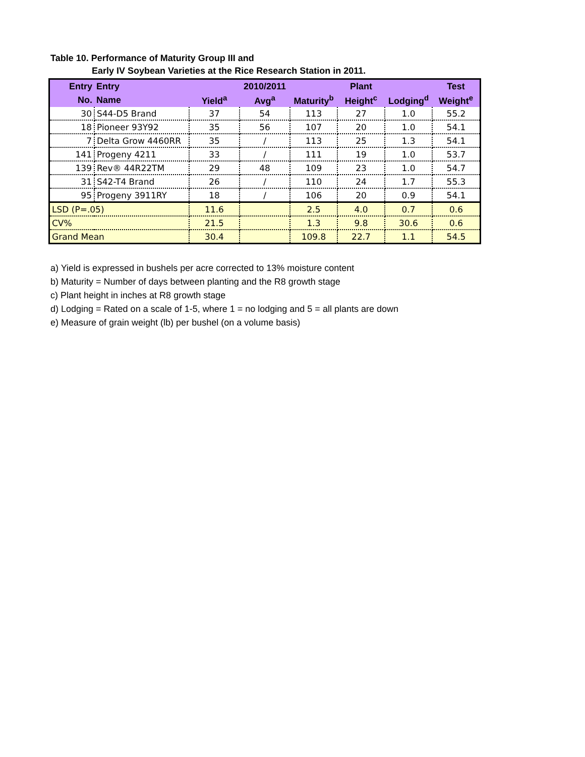Table 10. Performance of Maturity Group III and
Early IV Soybean Varieties at the Rice Research Station in 2011.
| Entry | Entry | | 2010/2011 | | Plant | | Test |
| --- | --- | --- | --- | --- | --- | --- | --- |
| No. | Name | Yield<sup>a</sup> | Avg<sup>a</sup> | Maturity<sup>b</sup> | Height<sup>c</sup> | Lodging<sup>d</sup> | Weight<sup>e</sup> |
| 30 | S44-D5 Brand | 37 | 54 | 113 | 27 | 1.0 | 55.2 |
| 18 | Pioneer 93Y92 | 35 | 56 | 107 | 20 | 1.0 | 54.1 |
| 7 | Delta Grow 4460RR | 35 | / | 113 | 25 | 1.3 | 54.1 |
| 141 | Progeny 4211 | 33 | / | 111 | 19 | 1.0 | 53.7 |
| 139 | Rev® 44R22TM | 29 | 48 | 109 | 23 | 1.0 | 54.7 |
| 31 | S42-T4 Brand | 26 | / | 110 | 24 | 1.7 | 55.3 |
| 95 | Progeny 3911RY | 18 | / | 106 | 20 | 0.9 | 54.1 |
| LSD (P=.05) | | 11.6 | | 2.5 | 4.0 | 0.7 | 0.6 |
| CV% | | 21.5 | | 1.3 | 9.8 | 30.6 | 0.6 |
| Grand Mean | | 30.4 | | 109.8 | 22.7 | 1.1 | 54.5 |
a) Yield is expressed in bushels per acre corrected to 13% moisture content
b) Maturity = Number of days between planting and the R8 growth stage
c) Plant height in inches at R8 growth stage
d) Lodging = Rated on a scale of 1-5, where 1 = no lodging and 5 = all plants are down
e) Measure of grain weight (lb) per bushel (on a volume basis)